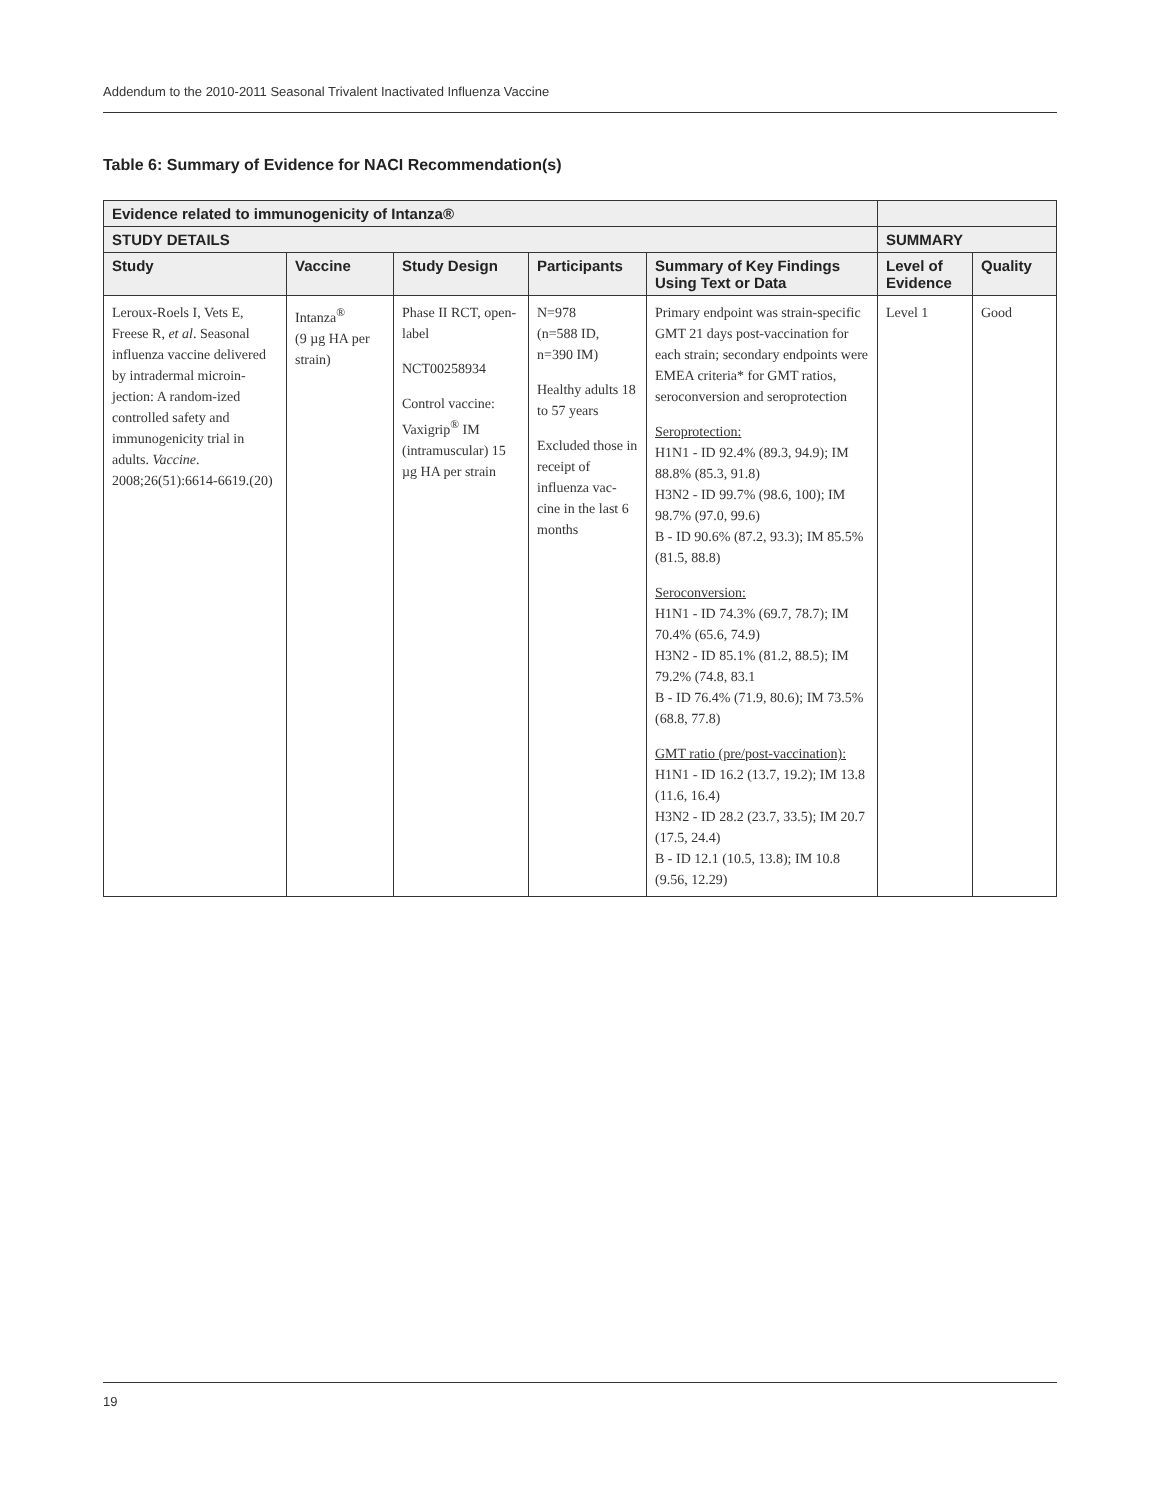Addendum to the 2010-2011 Seasonal Trivalent Inactivated Influenza Vaccine
Table 6: Summary of Evidence for NACI Recommendation(s)
| Evidence related to immunogenicity of Intanza® | | | | | | |
| --- | --- | --- | --- | --- | --- | --- |
| STUDY DETAILS | | | | | SUMMARY | |
| Study | Vaccine | Study Design | Participants | Summary of Key Findings Using Text or Data | Level of Evidence | Quality |
| Leroux-Roels I, Vets E, Freese R, et al . Seasonal influenza vaccine delivered by intradermal microin-jection: A random-ized controlled safety and immunogenicity trial in adults. Vaccine . 2008;26(51):6614-6619.(20) | Intanza<sup>®</sup> (9 µg HA per strain) | Phase II RCT, open-label NCT00258934 Control vaccine: Vaxigrip<sup>®</sup> IM (intramuscular) 15 µg HA per strain | N=978 (n=588 ID, n=390 IM) Healthy adults 18 to 57 years Excluded those in receipt of influenza vac-cine in the last 6 months | Primary endpoint was strain-specific GMT 21 days post-vaccination for each strain; secondary endpoints were EMEA criteria* for GMT ratios, seroconversion and seroprotection Seroprotection: H1N1 - ID 92.4% (89.3, 94.9); IM 88.8% (85.3, 91.8) H3N2 - ID 99.7% (98.6, 100); IM 98.7% (97.0, 99.6) B - ID 90.6% (87.2, 93.3); IM 85.5% (81.5, 88.8) Seroconversion: H1N1 - ID 74.3% (69.7, 78.7); IM 70.4% (65.6, 74.9) H3N2 - ID 85.1% (81.2, 88.5); IM 79.2% (74.8, 83.1 B - ID 76.4% (71.9, 80.6); IM 73.5% (68.8, 77.8) GMT ratio (pre/post-vaccination): H1N1 - ID 16.2 (13.7, 19.2); IM 13.8 (11.6, 16.4) H3N2 - ID 28.2 (23.7, 33.5); IM 20.7 (17.5, 24.4) B - ID 12.1 (10.5, 13.8); IM 10.8 (9.56, 12.29) | Level 1 | Good |
19